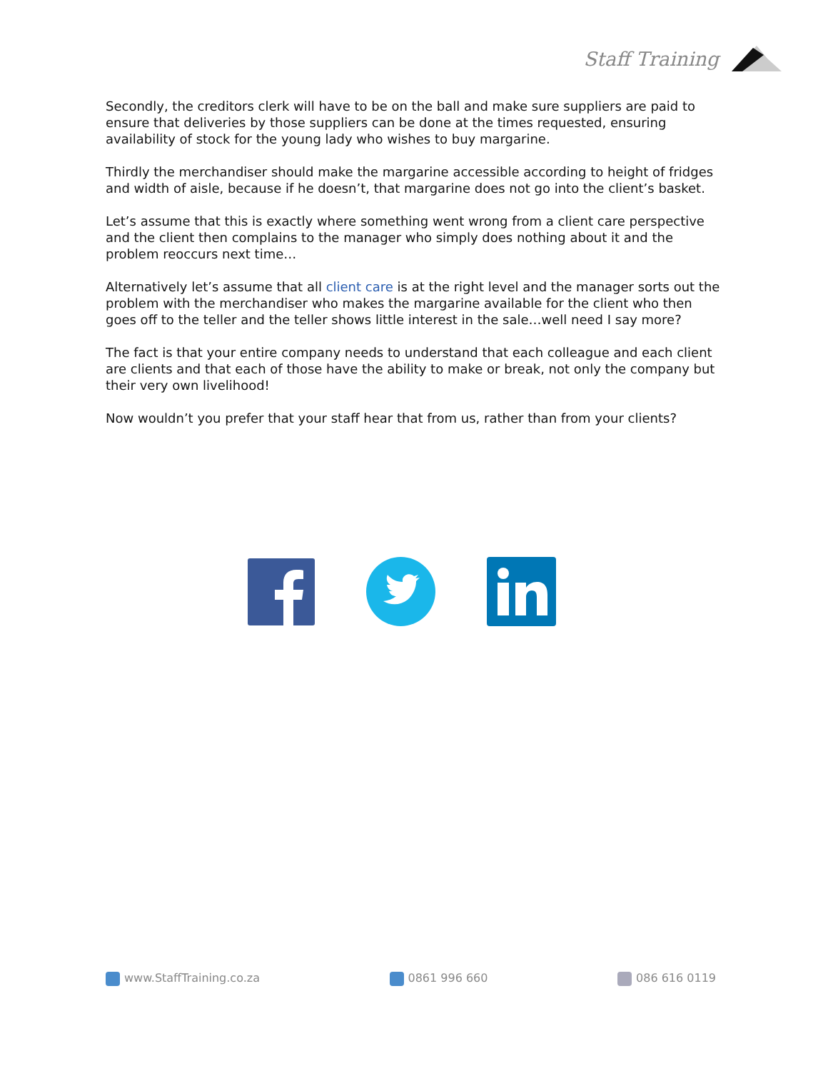Staff Training
Secondly, the creditors clerk will have to be on the ball and make sure suppliers are paid to ensure that deliveries by those suppliers can be done at the times requested, ensuring availability of stock for the young lady who wishes to buy margarine.
Thirdly the merchandiser should make the margarine accessible according to height of fridges and width of aisle, because if he doesn’t, that margarine does not go into the client’s basket.
Let’s assume that this is exactly where something went wrong from a client care perspective and the client then complains to the manager who simply does nothing about it and the problem reoccurs next time…
Alternatively let’s assume that all client care is at the right level and the manager sorts out the problem with the merchandiser who makes the margarine available for the client who then goes off to the teller and the teller shows little interest in the sale…well need I say more?
The fact is that your entire company needs to understand that each colleague and each client are clients and that each of those have the ability to make or break, not only the company but their very own livelihood!
Now wouldn’t you prefer that your staff hear that from us, rather than from your clients?
www.StaffTraining.co.za 0861 996 660 086 616 0119